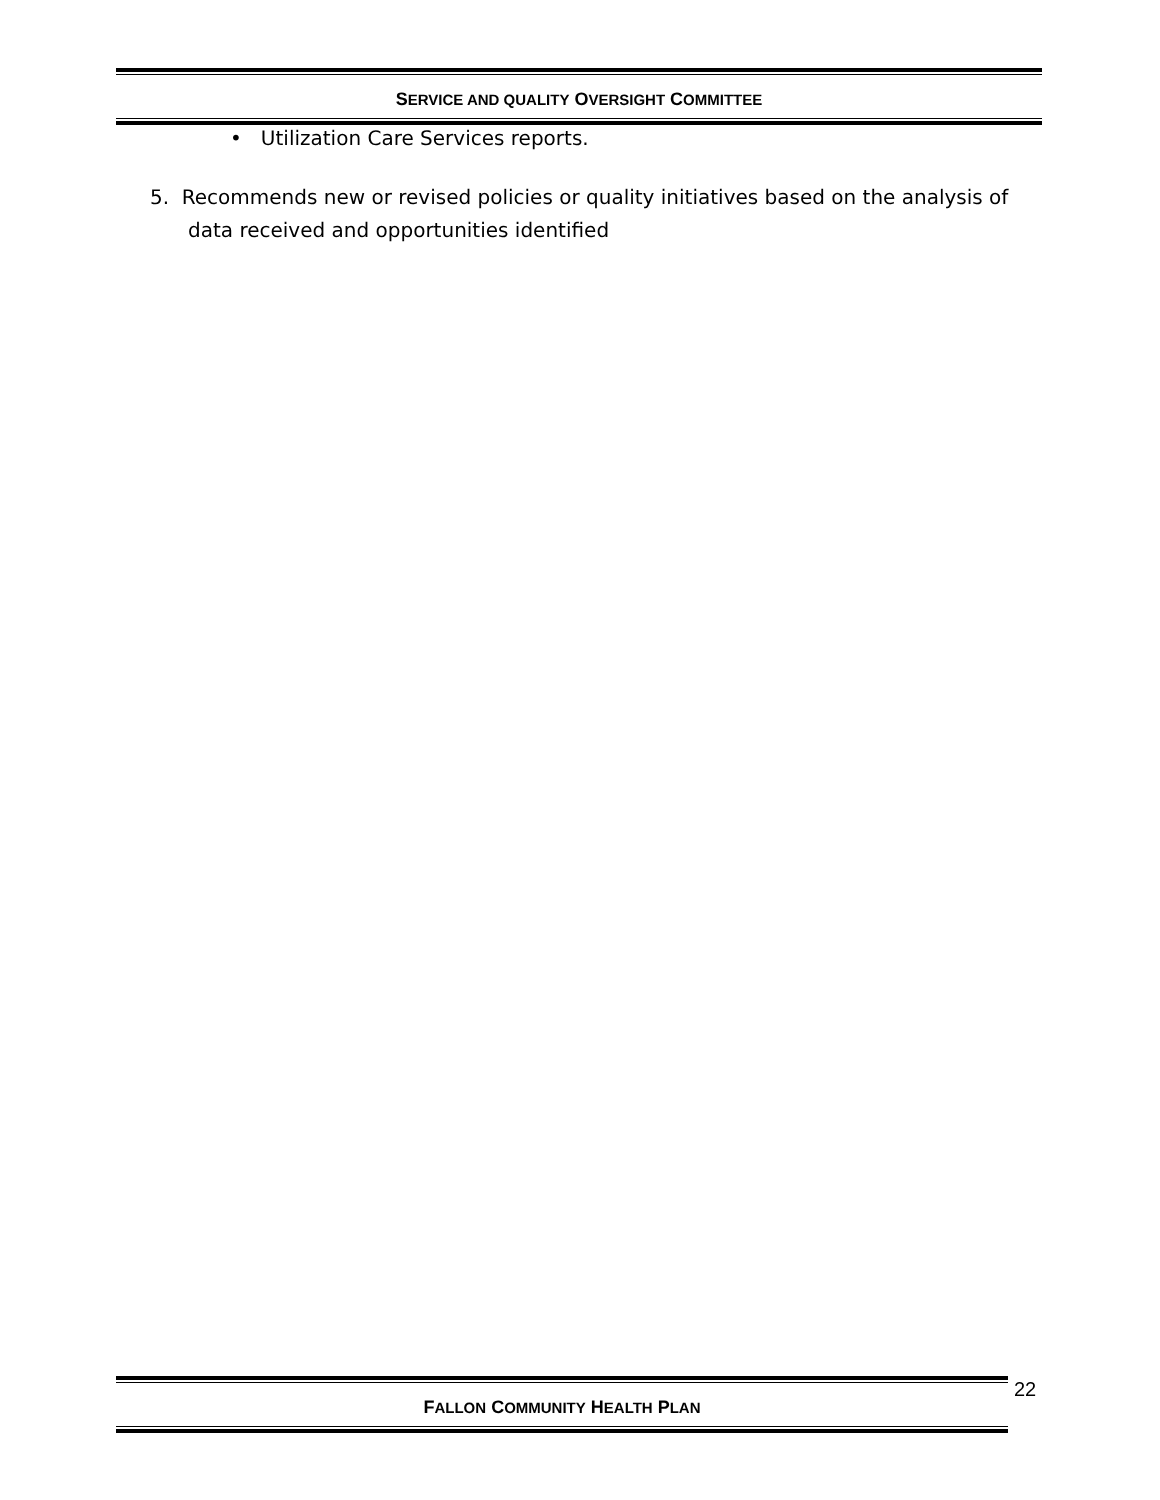SERVICE AND QUALITY OVERSIGHT COMMITTEE
• Utilization Care Services reports.
5. Recommends new or revised policies or quality initiatives based on the analysis of data received and opportunities identified
FALLON COMMUNITY HEALTH PLAN 22